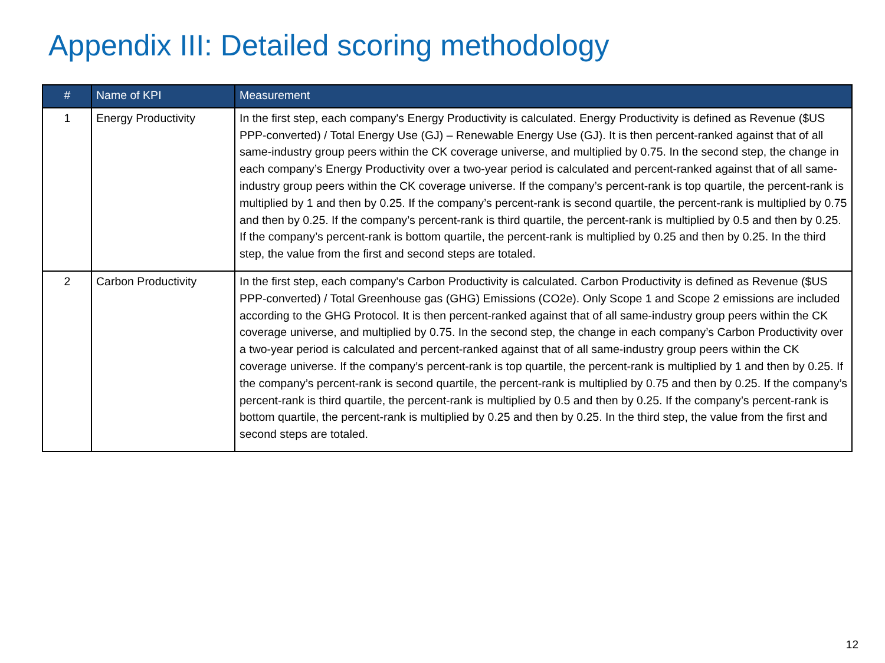Appendix III: Detailed scoring methodology
| # | Name of KPI | Measurement |
| --- | --- | --- |
| 1 | Energy Productivity | In the first step, each company's Energy Productivity is calculated. Energy Productivity is defined as Revenue ($US PPP-converted) / Total Energy Use (GJ) – Renewable Energy Use (GJ). It is then percent-ranked against that of all same-industry group peers within the CK coverage universe, and multiplied by 0.75. In the second step, the change in each company’s Energy Productivity over a two-year period is calculated and percent-ranked against that of all same-industry group peers within the CK coverage universe. If the company’s percent-rank is top quartile, the percent-rank is multiplied by 1 and then by 0.25. If the company’s percent-rank is second quartile, the percent-rank is multiplied by 0.75 and then by 0.25. If the company’s percent-rank is third quartile, the percent-rank is multiplied by 0.5 and then by 0.25. If the company’s percent-rank is bottom quartile, the percent-rank is multiplied by 0.25 and then by 0.25. In the third step, the value from the first and second steps are totaled. |
| 2 | Carbon Productivity | In the first step, each company's Carbon Productivity is calculated. Carbon Productivity is defined as Revenue ($US PPP-converted) / Total Greenhouse gas (GHG) Emissions (CO2e). Only Scope 1 and Scope 2 emissions are included according to the GHG Protocol. It is then percent-ranked against that of all same-industry group peers within the CK coverage universe, and multiplied by 0.75. In the second step, the change in each company’s Carbon Productivity over a two-year period is calculated and percent-ranked against that of all same-industry group peers within the CK coverage universe. If the company’s percent-rank is top quartile, the percent-rank is multiplied by 1 and then by 0.25. If the company’s percent-rank is second quartile, the percent-rank is multiplied by 0.75 and then by 0.25. If the company’s percent-rank is third quartile, the percent-rank is multiplied by 0.5 and then by 0.25. If the company’s percent-rank is bottom quartile, the percent-rank is multiplied by 0.25 and then by 0.25. In the third step, the value from the first and second steps are totaled. |
12